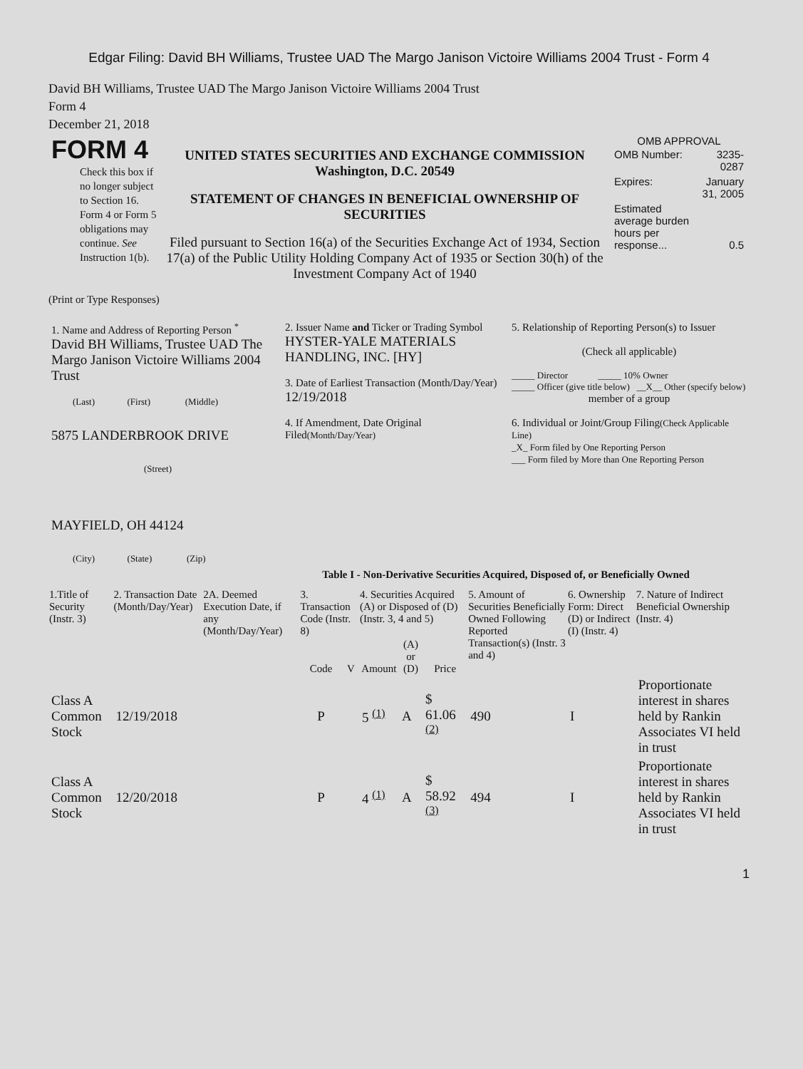Edgar Filing: David BH Williams, Trustee UAD The Margo Janison Victoire Williams 2004 Trust - Form 4
David BH Williams, Trustee UAD The Margo Janison Victoire Williams 2004 Trust
Form 4
December 21, 2018
| FORM 4 Check this box if no longer subject to Section 16. Form 4 or Form 5 obligations may continue. See Instruction 1(b). | UNITED STATES SECURITIES AND EXCHANGE COMMISSION Washington, D.C. 20549 STATEMENT OF CHANGES IN BENEFICIAL OWNERSHIP OF SECURITIES Filed pursuant to Section 16(a) of the Securities Exchange Act of 1934, Section 17(a) of the Public Utility Holding Company Act of 1935 or Section 30(h) of the Investment Company Act of 1940 | OMB APPROVAL / OMB Number: / 3235-0287 / / Expires: / January 31, 2005 / / Estimated average burden hours per response... / 0.5 / |
(Print or Type Responses)
| 1. Name and Address of Reporting Person <sup>*</sup> David BH Williams, Trustee UAD The Margo Janison Victoire Williams 2004 Trust (Last) (First) (Middle) 5875 LANDERBROOK DRIVE (Street) MAYFIELD, OH 44124 (City) (State) (Zip) | 2. Issuer Name and Ticker or Trading Symbol HYSTER-YALE MATERIALS HANDLING, INC. [HY] 3. Date of Earliest Transaction (Month/Day/Year) 12/19/2018 4. If Amendment, Date Original Filed (Month/Day/Year) | 5. Relationship of Reporting Person(s) to Issuer (Check all applicable) _____ Director _____ 10% Owner _____ Officer (give title below) __X__ Other (specify below) member of a group 6. Individual or Joint/Group Filing (Check Applicable Line) _X_ Form filed by One Reporting Person ___ Form filed by More than One Reporting Person |
Table I - Non-Derivative Securities Acquired, Disposed of, or Beneficially Owned
| 1.Title of Security (Instr. 3) | 2. Transaction Date (Month/Day/Year) | 2A. Deemed Execution Date, if any (Month/Day/Year) | 3. Transaction Code (Instr. 8) | | 4. Securities Acquired (A) or Disposed of (D) (Instr. 3, 4 and 5) | | | 5. Amount of Securities Beneficially Owned Following Reported Transaction(s) (Instr. 3 and 4) | 6. Ownership Form: Direct (D) or Indirect (I) (Instr. 4) | 7. Nature of Indirect Beneficial Ownership (Instr. 4) |
| --- | --- | --- | --- | --- | --- | --- | --- | --- | --- | --- |
| | | | Code | V | Amount | (A) or (D) | Price | | | |
| Class A Common Stock | 12/19/2018 | | P | | 5 <sup>(1)</sup> | A | $ 61.06 <sup>(2)</sup> | 490 | I | Proportionate interest in shares held by Rankin Associates VI held in trust |
| Class A Common Stock | 12/20/2018 | | P | | 4 <sup>(1)</sup> | A | $ 58.92 <sup>(3)</sup> | 494 | I | Proportionate interest in shares held by Rankin Associates VI held in trust |
1